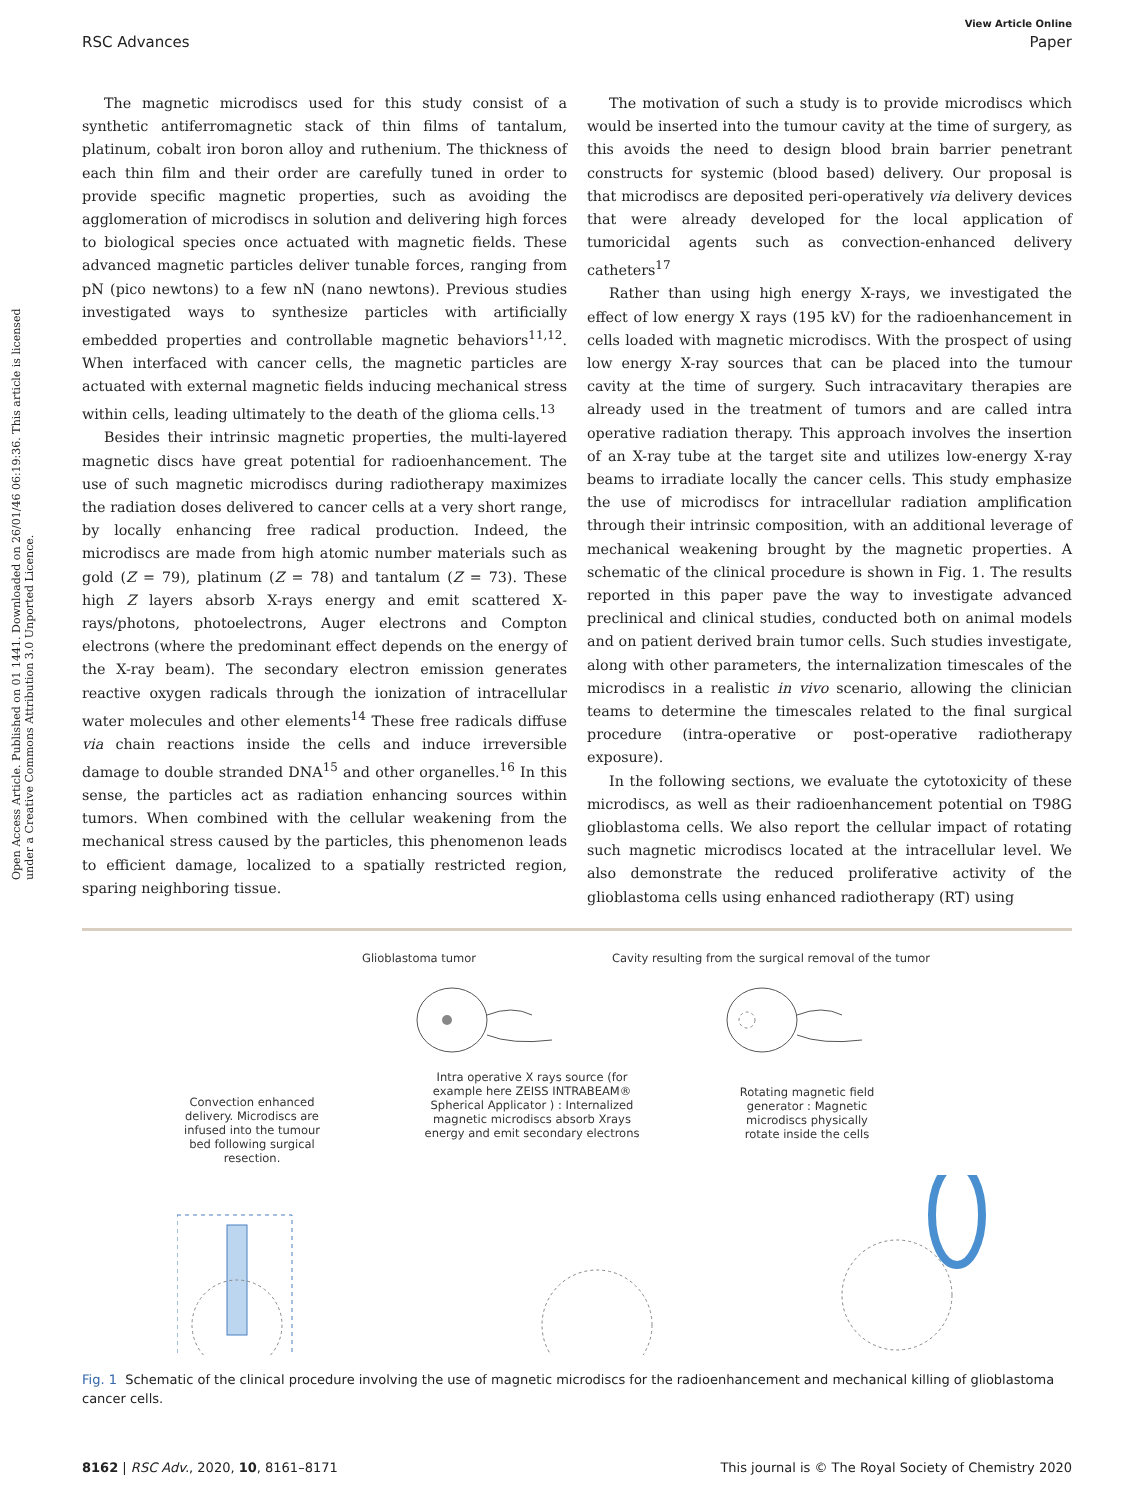View Article Online
RSC Advances Paper
Open Access Article. Published on 01 1441. Downloaded on 26/01/46 06:19:36. This article is licensed under a Creative Commons Attribution 3.0 Unported Licence.
The magnetic microdiscs used for this study consist of a synthetic antiferromagnetic stack of thin films of tantalum, platinum, cobalt iron boron alloy and ruthenium. The thickness of each thin film and their order are carefully tuned in order to provide specific magnetic properties, such as avoiding the agglomeration of microdiscs in solution and delivering high forces to biological species once actuated with magnetic fields. These advanced magnetic particles deliver tunable forces, ranging from pN (pico newtons) to a few nN (nano newtons). Previous studies investigated ways to synthesize particles with artificially embedded properties and controllable magnetic behaviors<sup>11,12</sup>. When interfaced with cancer cells, the magnetic particles are actuated with external magnetic fields inducing mechanical stress within cells, leading ultimately to the death of the glioma cells.<sup>13</sup>
Besides their intrinsic magnetic properties, the multi-layered magnetic discs have great potential for radioenhancement. The use of such magnetic microdiscs during radiotherapy maximizes the radiation doses delivered to cancer cells at a very short range, by locally enhancing free radical production. Indeed, the microdiscs are made from high atomic number materials such as gold (Z = 79), platinum (Z = 78) and tantalum (Z = 73). These high Z layers absorb X-rays energy and emit scattered X-rays/photons, photoelectrons, Auger electrons and Compton electrons (where the predominant effect depends on the energy of the X-ray beam). The secondary electron emission generates reactive oxygen radicals through the ionization of intracellular water molecules and other elements<sup>14</sup> These free radicals diffuse via chain reactions inside the cells and induce irreversible damage to double stranded DNA<sup>15</sup> and other organelles.<sup>16</sup> In this sense, the particles act as radiation enhancing sources within tumors. When combined with the cellular weakening from the mechanical stress caused by the particles, this phenomenon leads to efficient damage, localized to a spatially restricted region, sparing neighboring tissue.
The motivation of such a study is to provide microdiscs which would be inserted into the tumour cavity at the time of surgery, as this avoids the need to design blood brain barrier penetrant constructs for systemic (blood based) delivery. Our proposal is that microdiscs are deposited peri-operatively via delivery devices that were already developed for the local application of tumoricidal agents such as convection-enhanced delivery catheters<sup>17</sup>
Rather than using high energy X-rays, we investigated the effect of low energy X rays (195 kV) for the radioenhancement in cells loaded with magnetic microdiscs. With the prospect of using low energy X-ray sources that can be placed into the tumour cavity at the time of surgery. Such intracavitary therapies are already used in the treatment of tumors and are called intra operative radiation therapy. This approach involves the insertion of an X-ray tube at the target site and utilizes low-energy X-ray beams to irradiate locally the cancer cells. This study emphasize the use of microdiscs for intracellular radiation amplification through their intrinsic composition, with an additional leverage of mechanical weakening brought by the magnetic properties. A schematic of the clinical procedure is shown in Fig. 1. The results reported in this paper pave the way to investigate advanced preclinical and clinical studies, conducted both on animal models and on patient derived brain tumor cells. Such studies investigate, along with other parameters, the internalization timescales of the microdiscs in a realistic in vivo scenario, allowing the clinician teams to determine the timescales related to the final surgical procedure (intra-operative or post-operative radiotherapy exposure).
In the following sections, we evaluate the cytotoxicity of these microdiscs, as well as their radioenhancement potential on T98G glioblastoma cells. We also report the cellular impact of rotating such magnetic microdiscs located at the intracellular level. We also demonstrate the reduced proliferative activity of the glioblastoma cells using enhanced radiotherapy (RT) using
Glioblastoma tumor
Cavity resulting from the surgical removal of the tumor
Convection enhanced delivery. Microdiscs are infused into the tumour bed following surgical resection.
Intra operative X rays source (for example here ZEISS INTRABEAM® Spherical Applicator ) : Internalized magnetic microdiscs absorb Xrays energy and emit secondary electrons
Rotating magnetic field generator : Magnetic microdiscs physically rotate inside the cells
Fig. 1 Schematic of the clinical procedure involving the use of magnetic microdiscs for the radioenhancement and mechanical killing of glioblastoma cancer cells.
8162 | RSC Adv., 2020, 10, 8161–8171 This journal is © The Royal Society of Chemistry 2020